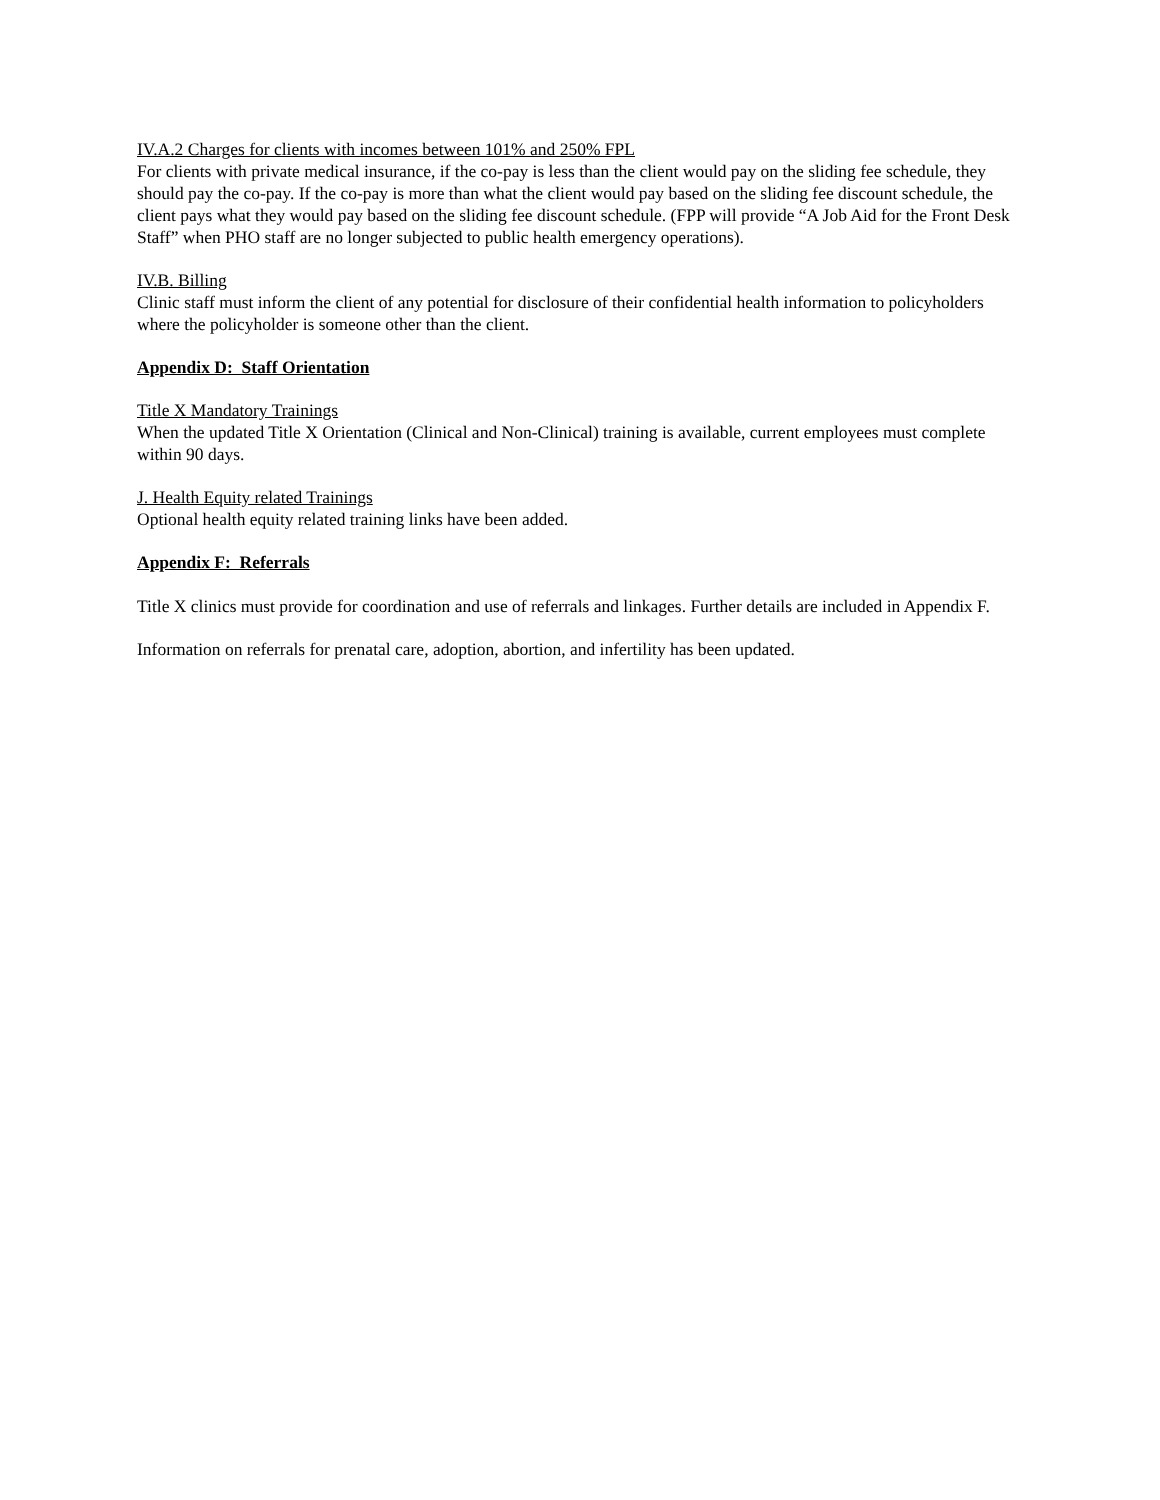IV.A.2 Charges for clients with incomes between 101% and 250% FPL
For clients with private medical insurance, if the co-pay is less than the client would pay on the sliding fee schedule, they should pay the co-pay. If the co-pay is more than what the client would pay based on the sliding fee discount schedule, the client pays what they would pay based on the sliding fee discount schedule. (FPP will provide “A Job Aid for the Front Desk Staff” when PHO staff are no longer subjected to public health emergency operations).
IV.B. Billing
Clinic staff must inform the client of any potential for disclosure of their confidential health information to policyholders where the policyholder is someone other than the client.
Appendix D: Staff Orientation
Title X Mandatory Trainings
When the updated Title X Orientation (Clinical and Non-Clinical) training is available, current employees must complete within 90 days.
J. Health Equity related Trainings
Optional health equity related training links have been added.
Appendix F: Referrals
Title X clinics must provide for coordination and use of referrals and linkages. Further details are included in Appendix F.
Information on referrals for prenatal care, adoption, abortion, and infertility has been updated.